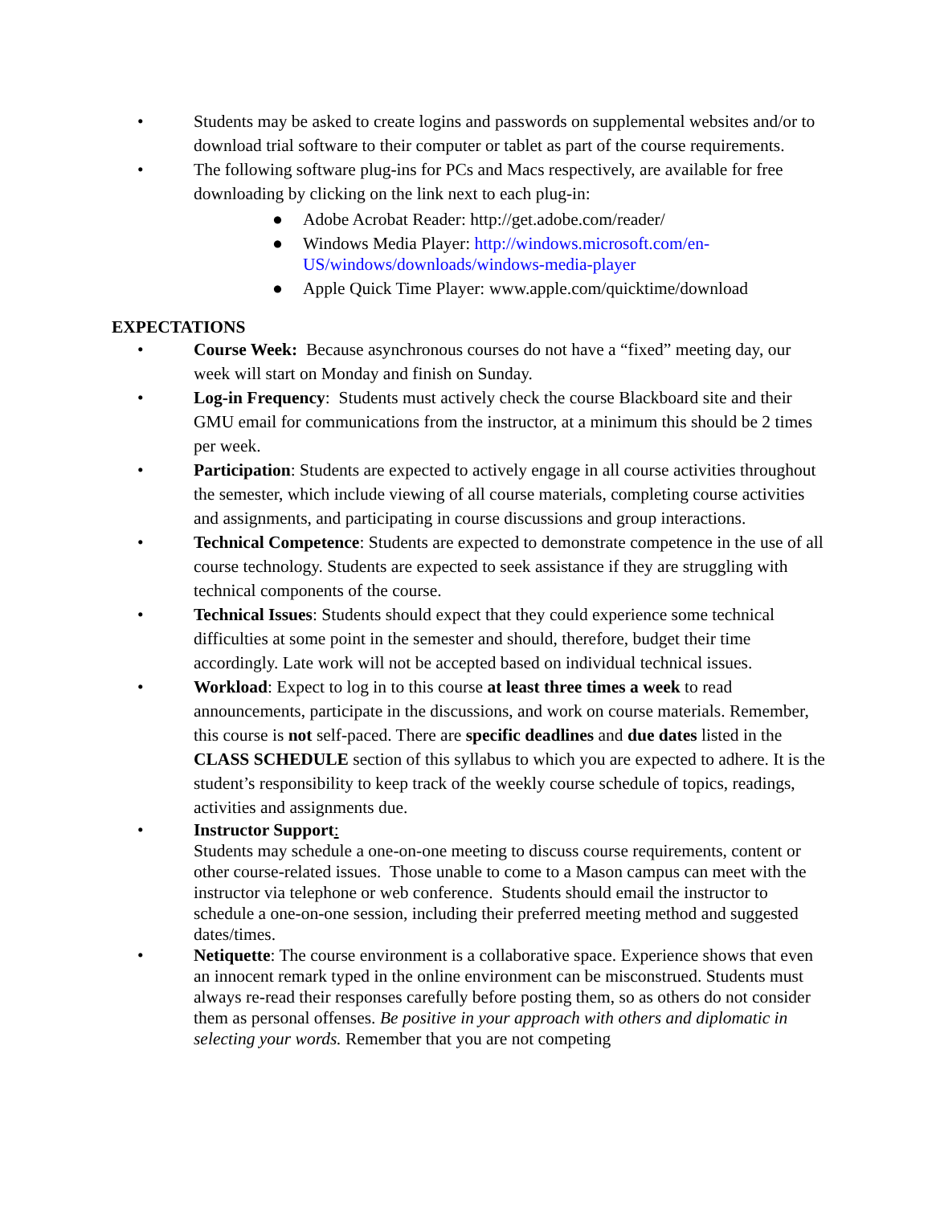• Students may be asked to create logins and passwords on supplemental websites and/or to download trial software to their computer or tablet as part of the course requirements.
• The following software plug-ins for PCs and Macs respectively, are available for free downloading by clicking on the link next to each plug-in:
● Adobe Acrobat Reader: http://get.adobe.com/reader/
● Windows Media Player: http://windows.microsoft.com/en-US/windows/downloads/windows-media-player
● Apple Quick Time Player: www.apple.com/quicktime/download
EXPECTATIONS
• Course Week: Because asynchronous courses do not have a “fixed” meeting day, our week will start on Monday and finish on Sunday.
• Log-in Frequency: Students must actively check the course Blackboard site and their GMU email for communications from the instructor, at a minimum this should be 2 times per week.
• Participation: Students are expected to actively engage in all course activities throughout the semester, which include viewing of all course materials, completing course activities and assignments, and participating in course discussions and group interactions.
• Technical Competence: Students are expected to demonstrate competence in the use of all course technology. Students are expected to seek assistance if they are struggling with technical components of the course.
• Technical Issues: Students should expect that they could experience some technical difficulties at some point in the semester and should, therefore, budget their time accordingly. Late work will not be accepted based on individual technical issues.
• Workload: Expect to log in to this course at least three times a week to read announcements, participate in the discussions, and work on course materials. Remember, this course is not self-paced. There are specific deadlines and due dates listed in the CLASS SCHEDULE section of this syllabus to which you are expected to adhere. It is the student’s responsibility to keep track of the weekly course schedule of topics, readings, activities and assignments due.
• Instructor Support:
Students may schedule a one-on-one meeting to discuss course requirements, content or other course-related issues. Those unable to come to a Mason campus can meet with the instructor via telephone or web conference. Students should email the instructor to schedule a one-on-one session, including their preferred meeting method and suggested dates/times.
• Netiquette: The course environment is a collaborative space. Experience shows that even an innocent remark typed in the online environment can be misconstrued. Students must always re-read their responses carefully before posting them, so as others do not consider them as personal offenses. Be positive in your approach with others and diplomatic in selecting your words. Remember that you are not competing